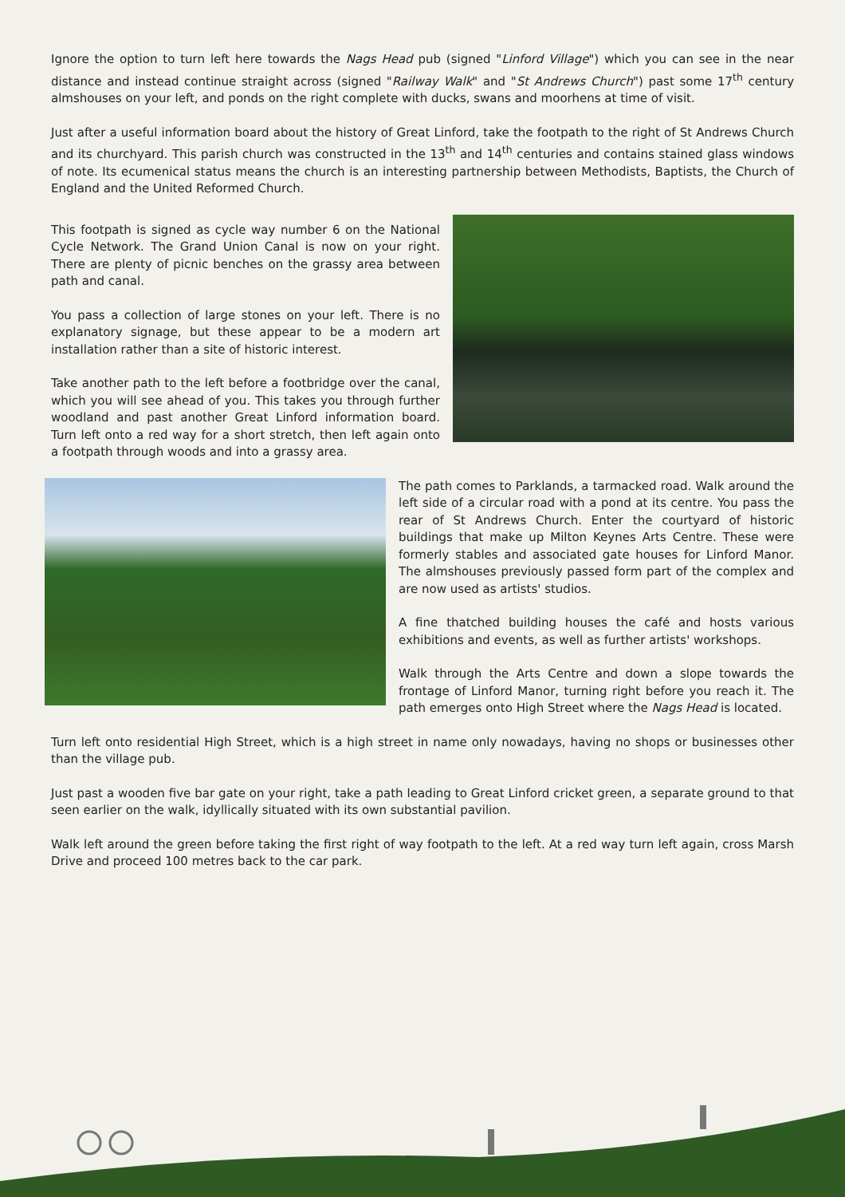Ignore the option to turn left here towards the Nags Head pub (signed "Linford Village") which you can see in the near distance and instead continue straight across (signed "Railway Walk" and "St Andrews Church") past some 17<sup>th</sup> century almshouses on your left, and ponds on the right complete with ducks, swans and moorhens at time of visit.
Just after a useful information board about the history of Great Linford, take the footpath to the right of St Andrews Church and its churchyard. This parish church was constructed in the 13<sup>th</sup> and 14<sup>th</sup> centuries and contains stained glass windows of note. Its ecumenical status means the church is an interesting partnership between Methodists, Baptists, the Church of England and the United Reformed Church.
This footpath is signed as cycle way number 6 on the National Cycle Network. The Grand Union Canal is now on your right. There are plenty of picnic benches on the grassy area between path and canal.
You pass a collection of large stones on your left. There is no explanatory signage, but these appear to be a modern art installation rather than a site of historic interest.
Take another path to the left before a footbridge over the canal, which you will see ahead of you. This takes you through further woodland and past another Great Linford information board. Turn left onto a red way for a short stretch, then left again onto a footpath through woods and into a grassy area.
The path comes to Parklands, a tarmacked road. Walk around the left side of a circular road with a pond at its centre. You pass the rear of St Andrews Church. Enter the courtyard of historic buildings that make up Milton Keynes Arts Centre. These were formerly stables and associated gate houses for Linford Manor. The almshouses previously passed form part of the complex and are now used as artists' studios.
A fine thatched building houses the café and hosts various exhibitions and events, as well as further artists' workshops.
Walk through the Arts Centre and down a slope towards the frontage of Linford Manor, turning right before you reach it. The path emerges onto High Street where the Nags Head is located.
Turn left onto residential High Street, which is a high street in name only nowadays, having no shops or businesses other than the village pub.
Just past a wooden five bar gate on your right, take a path leading to Great Linford cricket green, a separate ground to that seen earlier on the walk, idyllically situated with its own substantial pavilion.
Walk left around the green before taking the first right of way footpath to the left. At a red way turn left again, cross Marsh Drive and proceed 100 metres back to the car park.